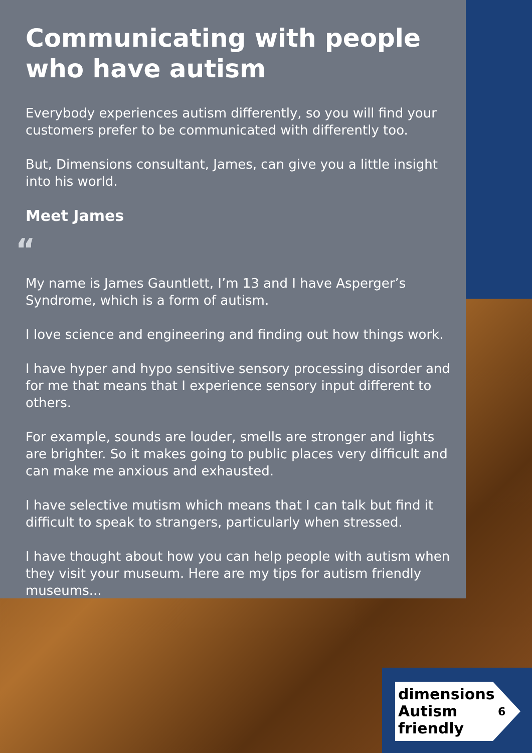Communicating with people who have autism
Everybody experiences autism differently, so you will find your customers prefer to be communicated with differently too.
But, Dimensions consultant, James, can give you a little insight into his world.
Meet James
“
My name is James Gauntlett, I’m 13 and I have Asperger’s Syndrome, which is a form of autism.
I love science and engineering and finding out how things work.
I have hyper and hypo sensitive sensory processing disorder and for me that means that I experience sensory input different to others.
For example, sounds are louder, smells are stronger and lights are brighter. So it makes going to public places very difficult and can make me anxious and exhausted.
I have selective mutism which means that I can talk but find it difficult to speak to strangers, particularly when stressed.
I have thought about how you can help people with autism when they visit your museum. Here are my tips for autism friendly museums...
dimensions
Autism
friendly
6